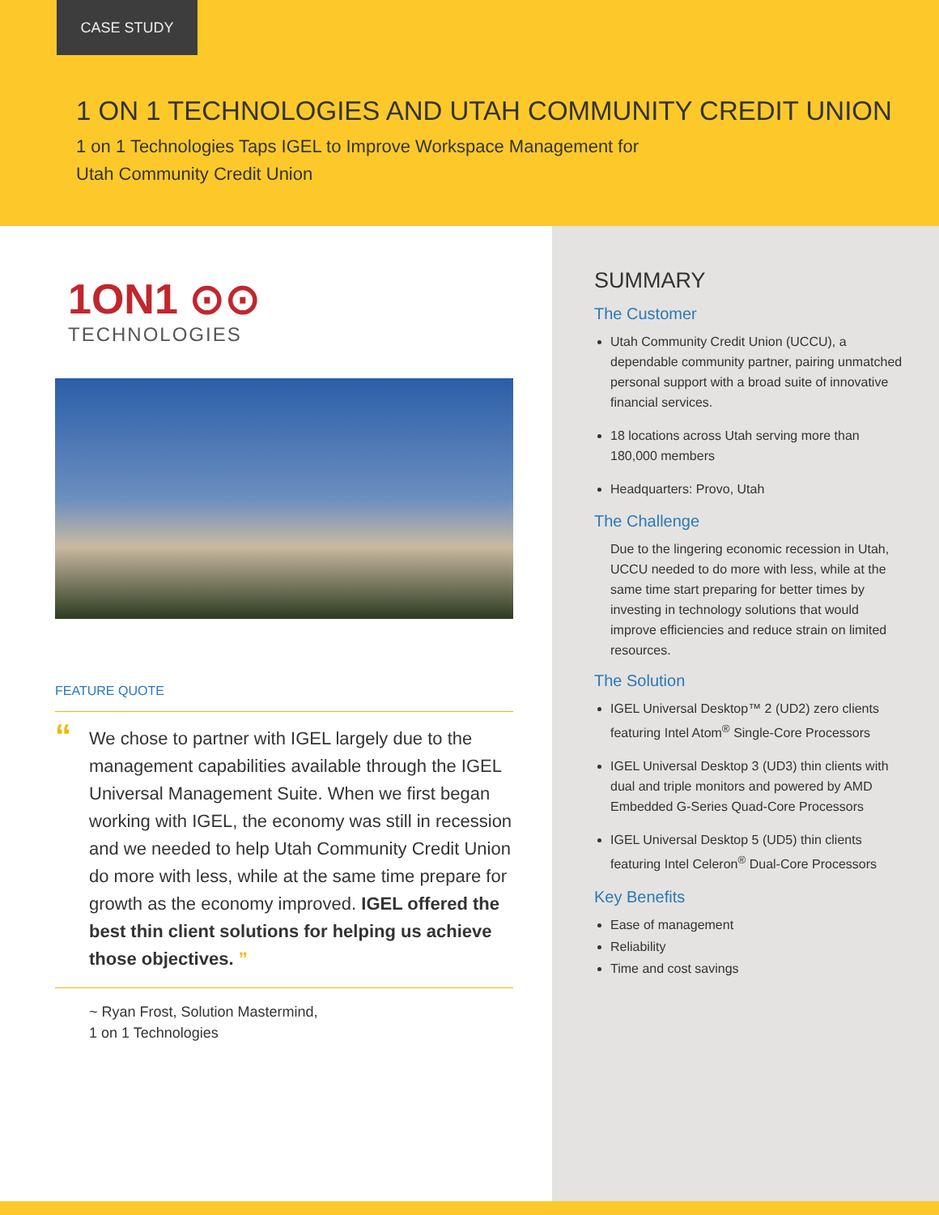CASE STUDY
1 ON 1 TECHNOLOGIES AND UTAH COMMUNITY CREDIT UNION
1 on 1 Technologies Taps IGEL to Improve Workspace Management for
Utah Community Credit Union
1ON1 ⊙⊙
TECHNOLOGIES
FEATURE QUOTE
“We chose to partner with IGEL largely due to the management capabilities available through the IGEL Universal Management Suite. When we first began working with IGEL, the economy was still in recession and we needed to help Utah Community Credit Union do more with less, while at the same time prepare for growth as the economy improved. IGEL offered the best thin client solutions for helping us achieve those objectives. ”
~ Ryan Frost, Solution Mastermind,
1 on 1 Technologies
SUMMARY
The Customer
Utah Community Credit Union (UCCU), a dependable community partner, pairing unmatched personal support with a broad suite of innovative financial services.
18 locations across Utah serving more than 180,000 members
Headquarters: Provo, Utah
The Challenge
Due to the lingering economic recession in Utah, UCCU needed to do more with less, while at the same time start preparing for better times by investing in technology solutions that would improve efficiencies and reduce strain on limited resources.
The Solution
IGEL Universal Desktop™ 2 (UD2) zero clients featuring Intel Atom<sup>®</sup> Single-Core Processors
IGEL Universal Desktop 3 (UD3) thin clients with dual and triple monitors and powered by AMD Embedded G-Series Quad-Core Processors
IGEL Universal Desktop 5 (UD5) thin clients featuring Intel Celeron<sup>®</sup> Dual-Core Processors
Key Benefits
Ease of management
Reliability
Time and cost savings